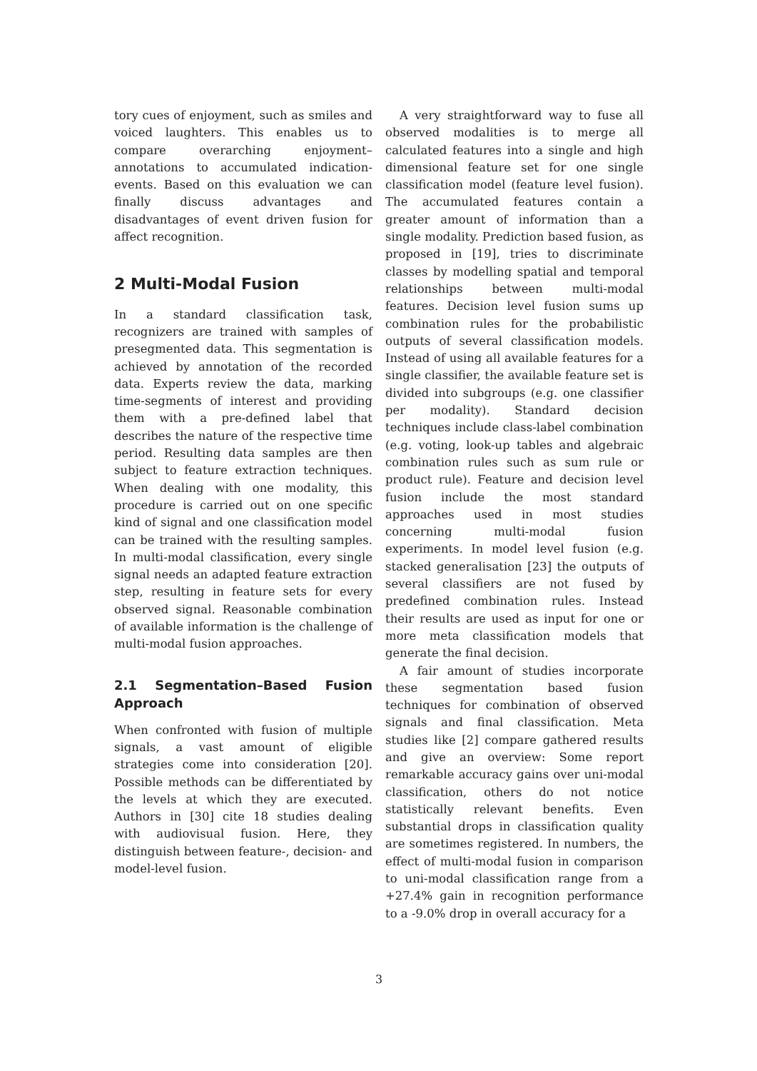tory cues of enjoyment, such as smiles and voiced laughters. This enables us to compare overarching enjoyment–annotations to accumulated indication-events. Based on this evaluation we can finally discuss advantages and disadvantages of event driven fusion for affect recognition.
2 Multi-Modal Fusion
In a standard classification task, recognizers are trained with samples of presegmented data. This segmentation is achieved by annotation of the recorded data. Experts review the data, marking time-segments of interest and providing them with a pre-defined label that describes the nature of the respective time period. Resulting data samples are then subject to feature extraction techniques. When dealing with one modality, this procedure is carried out on one specific kind of signal and one classification model can be trained with the resulting samples. In multi-modal classification, every single signal needs an adapted feature extraction step, resulting in feature sets for every observed signal. Reasonable combination of available information is the challenge of multi-modal fusion approaches.
2.1 Segmentation–Based Fusion Approach
When confronted with fusion of multiple signals, a vast amount of eligible strategies come into consideration [20]. Possible methods can be differentiated by the levels at which they are executed. Authors in [30] cite 18 studies dealing with audiovisual fusion. Here, they distinguish between feature-, decision- and model-level fusion.
A very straightforward way to fuse all observed modalities is to merge all calculated features into a single and high dimensional feature set for one single classification model (feature level fusion). The accumulated features contain a greater amount of information than a single modality. Prediction based fusion, as proposed in [19], tries to discriminate classes by modelling spatial and temporal relationships between multi-modal features. Decision level fusion sums up combination rules for the probabilistic outputs of several classification models. Instead of using all available features for a single classifier, the available feature set is divided into subgroups (e.g. one classifier per modality). Standard decision techniques include class-label combination (e.g. voting, look-up tables and algebraic combination rules such as sum rule or product rule). Feature and decision level fusion include the most standard approaches used in most studies concerning multi-modal fusion experiments. In model level fusion (e.g. stacked generalisation [23] the outputs of several classifiers are not fused by predefined combination rules. Instead their results are used as input for one or more meta classification models that generate the final decision.
A fair amount of studies incorporate these segmentation based fusion techniques for combination of observed signals and final classification. Meta studies like [2] compare gathered results and give an overview: Some report remarkable accuracy gains over uni-modal classification, others do not notice statistically relevant benefits. Even substantial drops in classification quality are sometimes registered. In numbers, the effect of multi-modal fusion in comparison to uni-modal classification range from a +27.4% gain in recognition performance to a -9.0% drop in overall accuracy for a
3